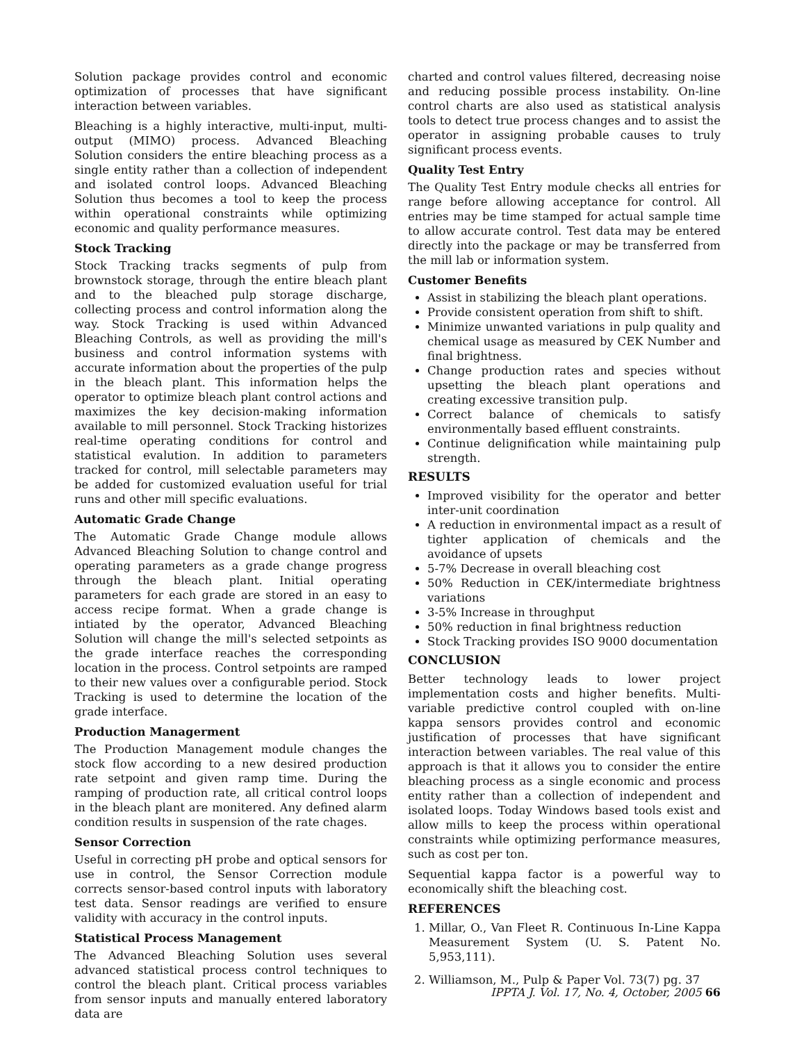Solution package provides control and economic optimization of processes that have significant interaction between variables.
Bleaching is a highly interactive, multi-input, multi-output (MIMO) process. Advanced Bleaching Solution considers the entire bleaching process as a single entity rather than a collection of independent and isolated control loops. Advanced Bleaching Solution thus becomes a tool to keep the process within operational constraints while optimizing economic and quality performance measures.
Stock Tracking
Stock Tracking tracks segments of pulp from brownstock storage, through the entire bleach plant and to the bleached pulp storage discharge, collecting process and control information along the way. Stock Tracking is used within Advanced Bleaching Controls, as well as providing the mill's business and control information systems with accurate information about the properties of the pulp in the bleach plant. This information helps the operator to optimize bleach plant control actions and maximizes the key decision-making information available to mill personnel. Stock Tracking historizes real-time operating conditions for control and statistical evalution. In addition to parameters tracked for control, mill selectable parameters may be added for customized evaluation useful for trial runs and other mill specific evaluations.
Automatic Grade Change
The Automatic Grade Change module allows Advanced Bleaching Solution to change control and operating parameters as a grade change progress through the bleach plant. Initial operating parameters for each grade are stored in an easy to access recipe format. When a grade change is intiated by the operator, Advanced Bleaching Solution will change the mill's selected setpoints as the grade interface reaches the corresponding location in the process. Control setpoints are ramped to their new values over a configurable period. Stock Tracking is used to determine the location of the grade interface.
Production Managerment
The Production Management module changes the stock flow according to a new desired production rate setpoint and given ramp time. During the ramping of production rate, all critical control loops in the bleach plant are monitered. Any defined alarm condition results in suspension of the rate chages.
Sensor Correction
Useful in correcting pH probe and optical sensors for use in control, the Sensor Correction module corrects sensor-based control inputs with laboratory test data. Sensor readings are verified to ensure validity with accuracy in the control inputs.
Statistical Process Management
The Advanced Bleaching Solution uses several advanced statistical process control techniques to control the bleach plant. Critical process variables from sensor inputs and manually entered laboratory data are
charted and control values filtered, decreasing noise and reducing possible process instability. On-line control charts are also used as statistical analysis tools to detect true process changes and to assist the operator in assigning probable causes to truly significant process events.
Quality Test Entry
The Quality Test Entry module checks all entries for range before allowing acceptance for control. All entries may be time stamped for actual sample time to allow accurate control. Test data may be entered directly into the package or may be transferred from the mill lab or information system.
Customer Benefits
Assist in stabilizing the bleach plant operations.
Provide consistent operation from shift to shift.
Minimize unwanted variations in pulp quality and chemical usage as measured by CEK Number and final brightness.
Change production rates and species without upsetting the bleach plant operations and creating excessive transition pulp.
Correct balance of chemicals to satisfy environmentally based effluent constraints.
Continue delignification while maintaining pulp strength.
RESULTS
Improved visibility for the operator and better inter-unit coordination
A reduction in environmental impact as a result of tighter application of chemicals and the avoidance of upsets
5-7% Decrease in overall bleaching cost
50% Reduction in CEK/intermediate brightness variations
3-5% Increase in throughput
50% reduction in final brightness reduction
Stock Tracking provides ISO 9000 documentation
CONCLUSION
Better technology leads to lower project implementation costs and higher benefits. Multi-variable predictive control coupled with on-line kappa sensors provides control and economic justification of processes that have significant interaction between variables. The real value of this approach is that it allows you to consider the entire bleaching process as a single economic and process entity rather than a collection of independent and isolated loops. Today Windows based tools exist and allow mills to keep the process within operational constraints while optimizing performance measures, such as cost per ton.
Sequential kappa factor is a powerful way to economically shift the bleaching cost.
REFERENCES
1. Millar, O., Van Fleet R. Continuous In-Line Kappa Measurement System (U. S. Patent No. 5,953,111).
2. Williamson, M., Pulp & Paper Vol. 73(7) pg. 37
IPPTA J. Vol. 17, No. 4, October, 2005 66